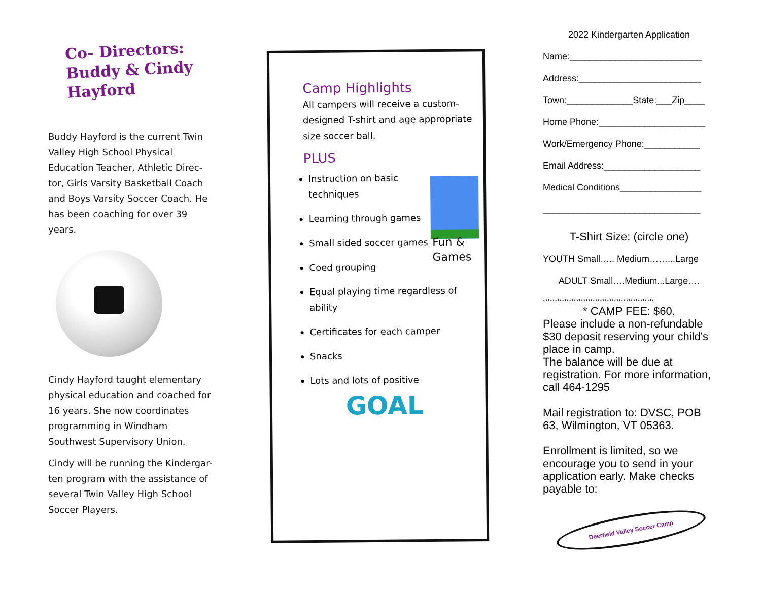Co- Directors: Buddy & Cindy Hayford
Buddy Hayford is the current Twin Valley High School Physical Education Teacher, Athletic Direc-tor, Girls Varsity Basketball Coach and Boys Varsity Soccer Coach. He has been coaching for over 39 years.
Cindy Hayford taught elementary physical education and coached for 16 years. She now coordinates programming in Windham Southwest Supervisory Union.
Cindy will be running the Kindergar-ten program with the assistance of several Twin Valley High School Soccer Players.
Camp Highlights
All campers will receive a custom-designed T-shirt and age appropriate size soccer ball.
PLUS
Instruction on basic techniques
Learning through games
Small sided soccer games
Coed grouping
Equal playing time regardless of ability
Certificates for each camper
Snacks
Lots and lots of positive
Fun &
Games
GOAL
2022 Kindergarten Application
Name:__________________________
Address:________________________
Town:_____________State:___Zip____
Home Phone:_____________________
Work/Emergency Phone:___________
Email Address:___________________
Medical Conditions________________
_______________________________
T-Shirt Size: (circle one)
YOUTH Small….. Medium……...Large
ADULT Small….Medium...Large….
***********************************************
* CAMP FEE: $60.
Please include a non-refundable $30 deposit reserving your child’s place in camp.
The balance will be due at registration. For more information, call 464-1295
Mail registration to: DVSC, POB 63, Wilmington, VT 05363.
Enrollment is limited, so we encourage you to send in your application early. Make checks payable to:
Deerfield Valley Soccer Camp